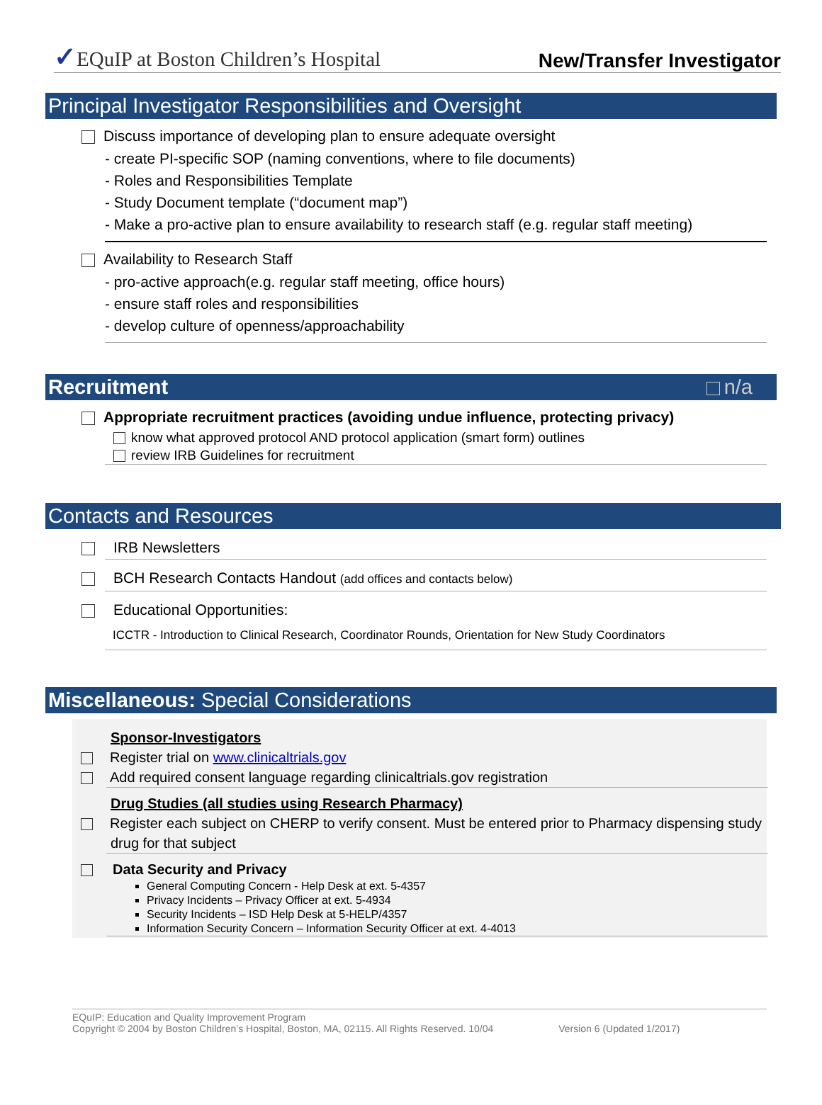✓EQuIP at Boston Children’s Hospital New/Transfer Investigator
Principal Investigator Responsibilities and Oversight
Discuss importance of developing plan to ensure adequate oversight
- create PI-specific SOP (naming conventions, where to file documents)
- Roles and Responsibilities Template
- Study Document template (“document map”)
- Make a pro-active plan to ensure availability to research staff (e.g. regular staff meeting)
Availability to Research Staff
- pro-active approach(e.g. regular staff meeting, office hours)
- ensure staff roles and responsibilities
- develop culture of openness/approachability
Recruitment n/a
Appropriate recruitment practices (avoiding undue influence, protecting privacy)
know what approved protocol AND protocol application (smart form) outlines
review IRB Guidelines for recruitment
Contacts and Resources
IRB Newsletters
BCH Research Contacts Handout (add offices and contacts below)
Educational Opportunities:
ICCTR - Introduction to Clinical Research, Coordinator Rounds, Orientation for New Study Coordinators
Miscellaneous: Special Considerations
Sponsor-Investigators
Register trial on www.clinicaltrials.gov
Add required consent language regarding clinicaltrials.gov registration
Drug Studies (all studies using Research Pharmacy)
Register each subject on CHERP to verify consent. Must be entered prior to Pharmacy dispensing study drug for that subject
Data Security and Privacy
General Computing Concern - Help Desk at ext. 5-4357
Privacy Incidents – Privacy Officer at ext. 5-4934
Security Incidents – ISD Help Desk at 5-HELP/4357
Information Security Concern – Information Security Officer at ext. 4-4013
EQuIP: Education and Quality Improvement Program
Copyright © 2004 by Boston Children’s Hospital, Boston, MA, 02115. All Rights Reserved. 10/04 Version 6 (Updated 1/2017)